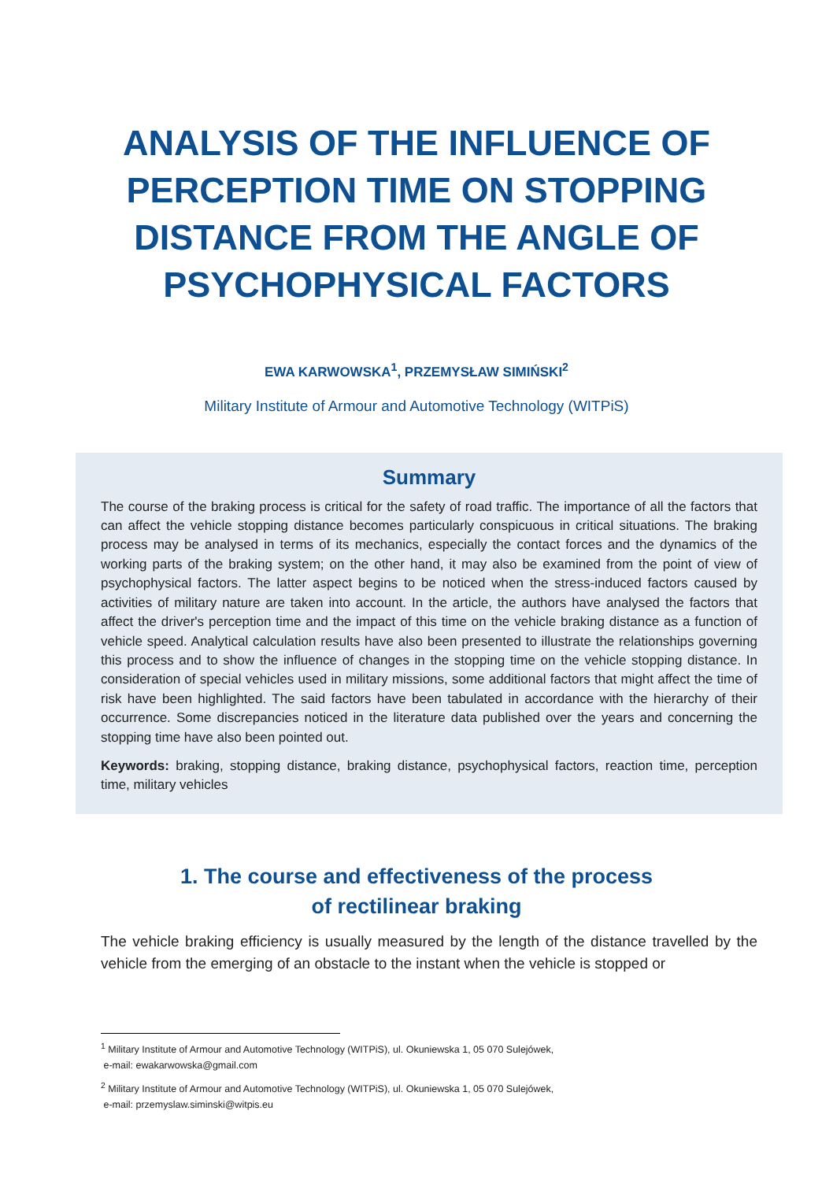ANALYSIS OF THE INFLUENCE OF
PERCEPTION TIME ON STOPPING
DISTANCE FROM THE ANGLE OF
PSYCHOPHYSICAL FACTORS
EWA KARWOWSKA<sup>1</sup>, PRZEMYSŁAW SIMIŃSKI<sup>2</sup>
Military Institute of Armour and Automotive Technology (WITPiS)
Summary
The course of the braking process is critical for the safety of road traffic. The importance of all the factors that can affect the vehicle stopping distance becomes particularly conspicuous in critical situations. The braking process may be analysed in terms of its mechanics, especially the contact forces and the dynamics of the working parts of the braking system; on the other hand, it may also be examined from the point of view of psychophysical factors. The latter aspect begins to be noticed when the stress-induced factors caused by activities of military nature are taken into account. In the article, the authors have analysed the factors that affect the driver's perception time and the impact of this time on the vehicle braking distance as a function of vehicle speed. Analytical calculation results have also been presented to illustrate the relationships governing this process and to show the influence of changes in the stopping time on the vehicle stopping distance. In consideration of special vehicles used in military missions, some additional factors that might affect the time of risk have been highlighted. The said factors have been tabulated in accordance with the hierarchy of their occurrence. Some discrepancies noticed in the literature data published over the years and concerning the stopping time have also been pointed out.
Keywords: braking, stopping distance, braking distance, psychophysical factors, reaction time, perception time, military vehicles
1. The course and effectiveness of the process
of rectilinear braking
The vehicle braking efficiency is usually measured by the length of the distance travelled by the vehicle from the emerging of an obstacle to the instant when the vehicle is stopped or
<sup>1</sup> Military Institute of Armour and Automotive Technology (WITPiS), ul. Okuniewska 1, 05 070 Sulejówek,
e-mail: ewakarwowska@gmail.com
<sup>2</sup> Military Institute of Armour and Automotive Technology (WITPiS), ul. Okuniewska 1, 05 070 Sulejówek,
e-mail: przemyslaw.siminski@witpis.eu